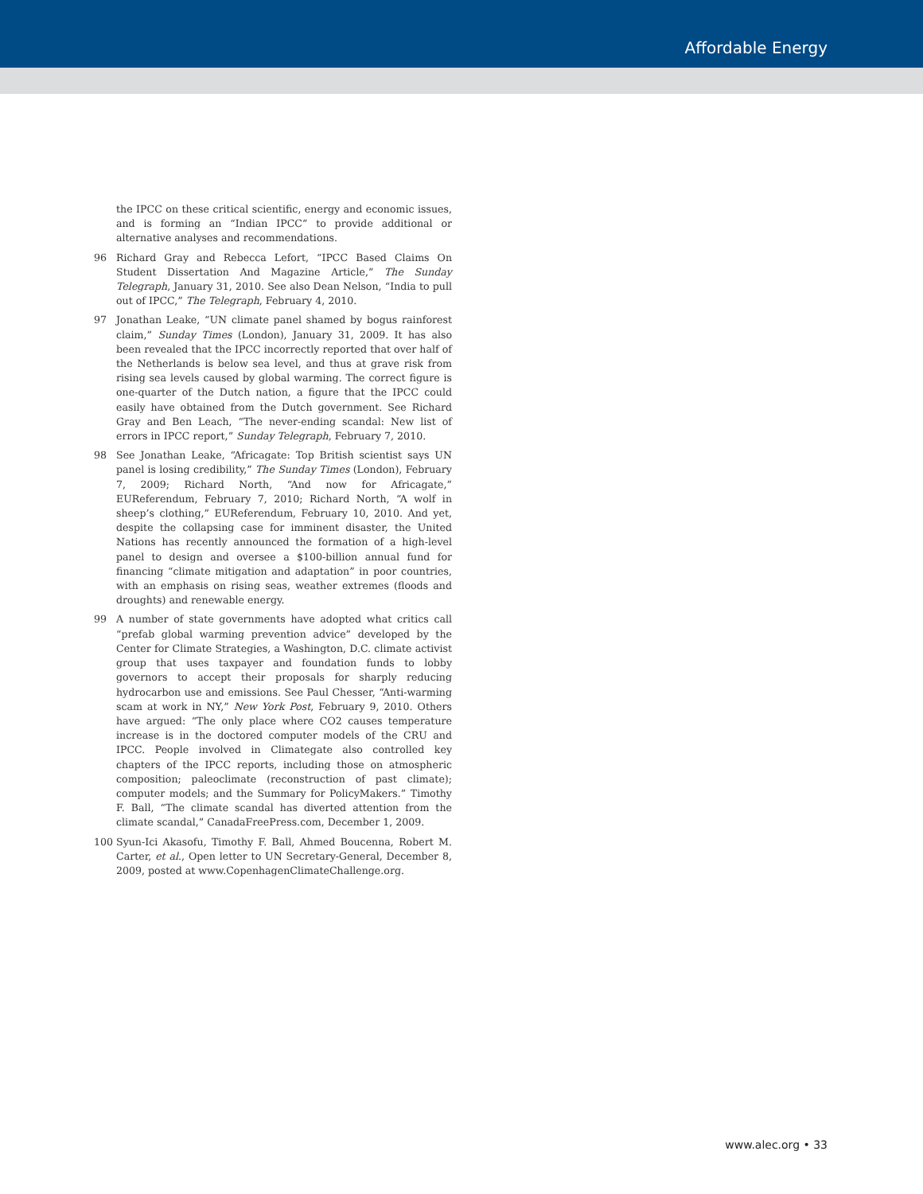Affordable Energy
the IPCC on these critical scientific, energy and economic issues, and is forming an “Indian IPCC” to provide additional or alternative analyses and recommendations.
96 Richard Gray and Rebecca Lefort, “IPCC Based Claims On Student Dissertation And Magazine Article,” The Sunday Telegraph, January 31, 2010. See also Dean Nelson, “India to pull out of IPCC,” The Telegraph, February 4, 2010.
97 Jonathan Leake, “UN climate panel shamed by bogus rainforest claim,” Sunday Times (London), January 31, 2009. It has also been revealed that the IPCC incorrectly reported that over half of the Netherlands is below sea level, and thus at grave risk from rising sea levels caused by global warming. The correct figure is one-quarter of the Dutch nation, a figure that the IPCC could easily have obtained from the Dutch government. See Richard Gray and Ben Leach, “The never-ending scandal: New list of errors in IPCC report,” Sunday Telegraph, February 7, 2010.
98 See Jonathan Leake, “Africagate: Top British scientist says UN panel is losing credibility,” The Sunday Times (London), February 7, 2009; Richard North, “And now for Africagate,” EUReferendum, February 7, 2010; Richard North, “A wolf in sheep’s clothing,” EUReferendum, February 10, 2010. And yet, despite the collapsing case for imminent disaster, the United Nations has recently announced the formation of a high-level panel to design and oversee a $100-billion annual fund for financing “climate mitigation and adaptation” in poor countries, with an emphasis on rising seas, weather extremes (floods and droughts) and renewable energy.
99 A number of state governments have adopted what critics call “prefab global warming prevention advice” developed by the Center for Climate Strategies, a Washington, D.C. climate activist group that uses taxpayer and foundation funds to lobby governors to accept their proposals for sharply reducing hydrocarbon use and emissions. See Paul Chesser, “Anti-warming scam at work in NY,” New York Post, February 9, 2010. Others have argued: “The only place where CO2 causes temperature increase is in the doctored computer models of the CRU and IPCC. People involved in Climategate also controlled key chapters of the IPCC reports, including those on atmospheric composition; paleoclimate (reconstruction of past climate); computer models; and the Summary for PolicyMakers.” Timothy F. Ball, “The climate scandal has diverted attention from the climate scandal,” CanadaFreePress.com, December 1, 2009.
100 Syun-Ici Akasofu, Timothy F. Ball, Ahmed Boucenna, Robert M. Carter, et al., Open letter to UN Secretary-General, December 8, 2009, posted at www.CopenhagenClimateChallenge.org.
www.alec.org • 33